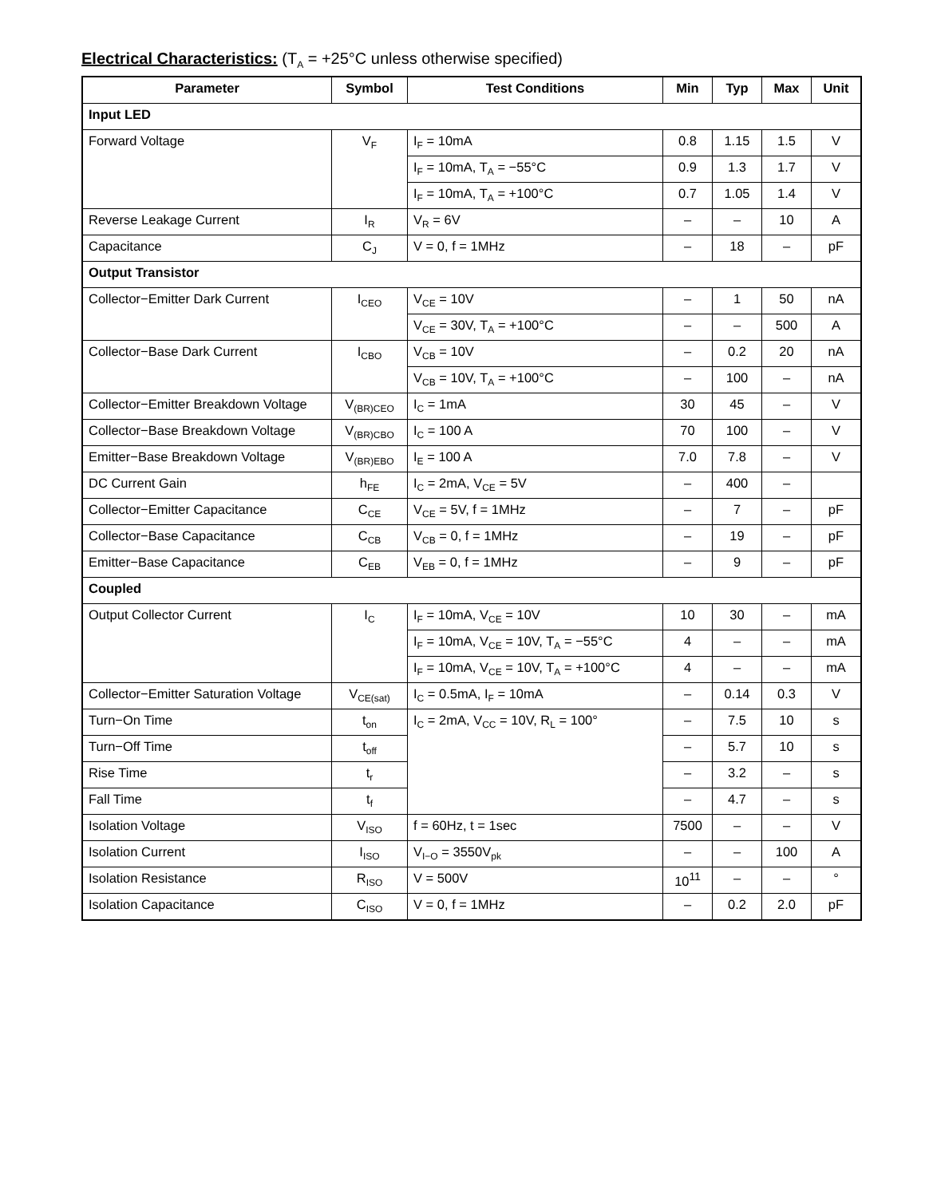Electrical Characteristics: (T<sub>A</sub> = +25°C unless otherwise specified)
| Parameter | Symbol | Test Conditions | Min | Typ | Max | Unit |
| --- | --- | --- | --- | --- | --- | --- |
| Input LED | | | | | | |
| Forward Voltage | V<sub>F</sub> | I<sub>F</sub> = 10mA | 0.8 | 1.15 | 1.5 | V |
| | | I<sub>F</sub> = 10mA, T<sub>A</sub> = −55°C | 0.9 | 1.3 | 1.7 | V |
| | | I<sub>F</sub> = 10mA, T<sub>A</sub> = +100°C | 0.7 | 1.05 | 1.4 | V |
| Reverse Leakage Current | I<sub>R</sub> | V<sub>R</sub> = 6V | – | – | 10 | A |
| Capacitance | C<sub>J</sub> | V = 0, f = 1MHz | – | 18 | – | pF |
| Output Transistor | | | | | | |
| Collector−Emitter Dark Current | I<sub>CEO</sub> | V<sub>CE</sub> = 10V | – | 1 | 50 | nA |
| | | V<sub>CE</sub> = 30V, T<sub>A</sub> = +100°C | – | – | 500 | A |
| Collector−Base Dark Current | I<sub>CBO</sub> | V<sub>CB</sub> = 10V | – | 0.2 | 20 | nA |
| | | V<sub>CB</sub> = 10V, T<sub>A</sub> = +100°C | – | 100 | – | nA |
| Collector−Emitter Breakdown Voltage | V<sub>(BR)CEO</sub> | I<sub>C</sub> = 1mA | 30 | 45 | – | V |
| Collector−Base Breakdown Voltage | V<sub>(BR)CBO</sub> | I<sub>C</sub> = 100 A | 70 | 100 | – | V |
| Emitter−Base Breakdown Voltage | V<sub>(BR)EBO</sub> | I<sub>E</sub> = 100 A | 7.0 | 7.8 | – | V |
| DC Current Gain | h<sub>FE</sub> | I<sub>C</sub> = 2mA, V<sub>CE</sub> = 5V | – | 400 | – | |
| Collector−Emitter Capacitance | C<sub>CE</sub> | V<sub>CE</sub> = 5V, f = 1MHz | – | 7 | – | pF |
| Collector−Base Capacitance | C<sub>CB</sub> | V<sub>CB</sub> = 0, f = 1MHz | – | 19 | – | pF |
| Emitter−Base Capacitance | C<sub>EB</sub> | V<sub>EB</sub> = 0, f = 1MHz | – | 9 | – | pF |
| Coupled | | | | | | |
| Output Collector Current | I<sub>C</sub> | I<sub>F</sub> = 10mA, V<sub>CE</sub> = 10V | 10 | 30 | – | mA |
| | | I<sub>F</sub> = 10mA, V<sub>CE</sub> = 10V, T<sub>A</sub> = −55°C | 4 | – | – | mA |
| | | I<sub>F</sub> = 10mA, V<sub>CE</sub> = 10V, T<sub>A</sub> = +100°C | 4 | – | – | mA |
| Collector−Emitter Saturation Voltage | V<sub>CE(sat)</sub> | I<sub>C</sub> = 0.5mA, I<sub>F</sub> = 10mA | – | 0.14 | 0.3 | V |
| Turn−On Time | t<sub>on</sub> | I<sub>C</sub> = 2mA, V<sub>CC</sub> = 10V, R<sub>L</sub> = 100° | – | 7.5 | 10 | s |
| Turn−Off Time | t<sub>off</sub> | | – | 5.7 | 10 | s |
| Rise Time | t<sub>r</sub> | | – | 3.2 | – | s |
| Fall Time | t<sub>f</sub> | | – | 4.7 | – | s |
| Isolation Voltage | V<sub>ISO</sub> | f = 60Hz, t = 1sec | 7500 | – | – | V |
| Isolation Current | I<sub>ISO</sub> | V<sub>I−O</sub> = 3550V<sub>pk</sub> | – | – | 100 | A |
| Isolation Resistance | R<sub>ISO</sub> | V = 500V | 10<sup>11</sup> | – | – | ° |
| Isolation Capacitance | C<sub>ISO</sub> | V = 0, f = 1MHz | – | 0.2 | 2.0 | pF |